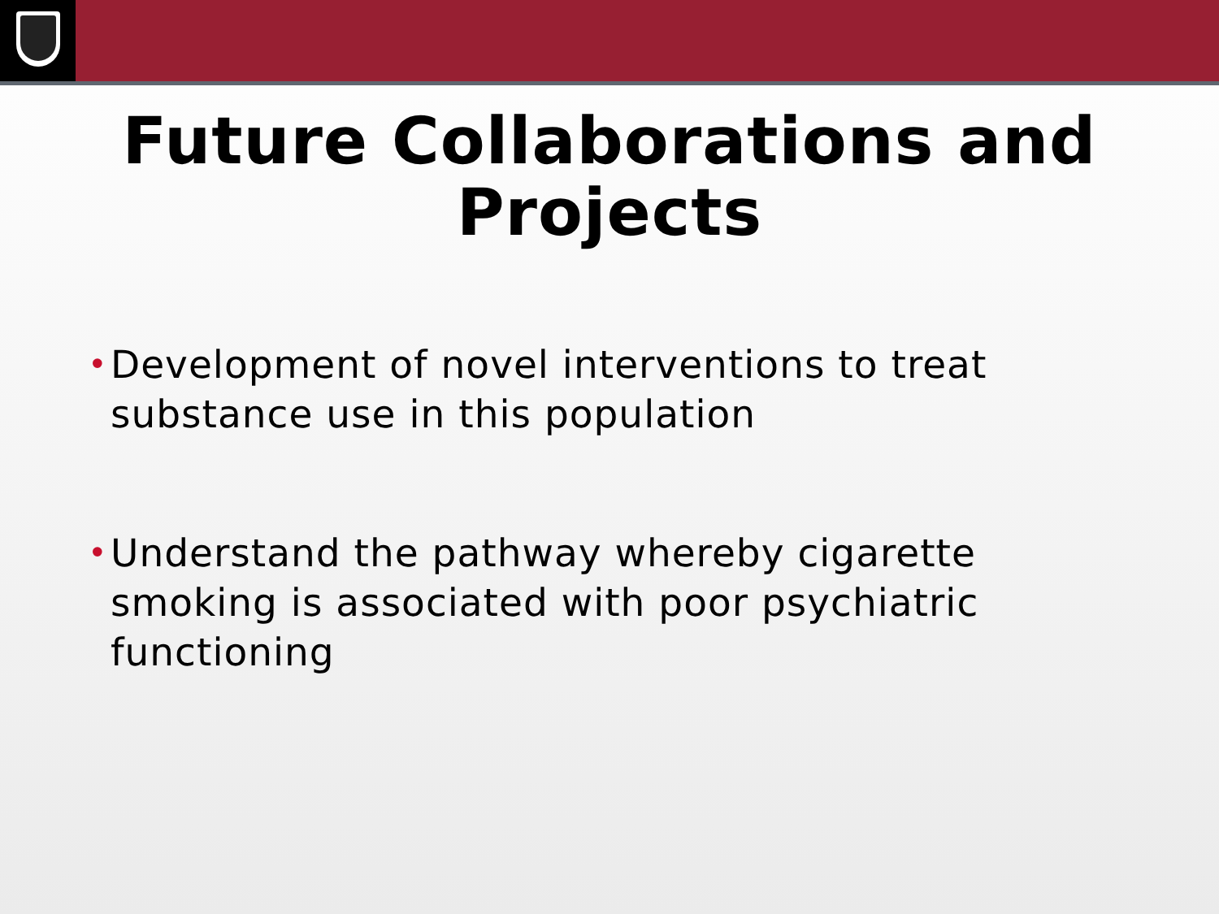Future Collaborations and
Projects
• Development of novel interventions to treat substance use in this population
• Understand the pathway whereby cigarette smoking is associated with poor psychiatric functioning